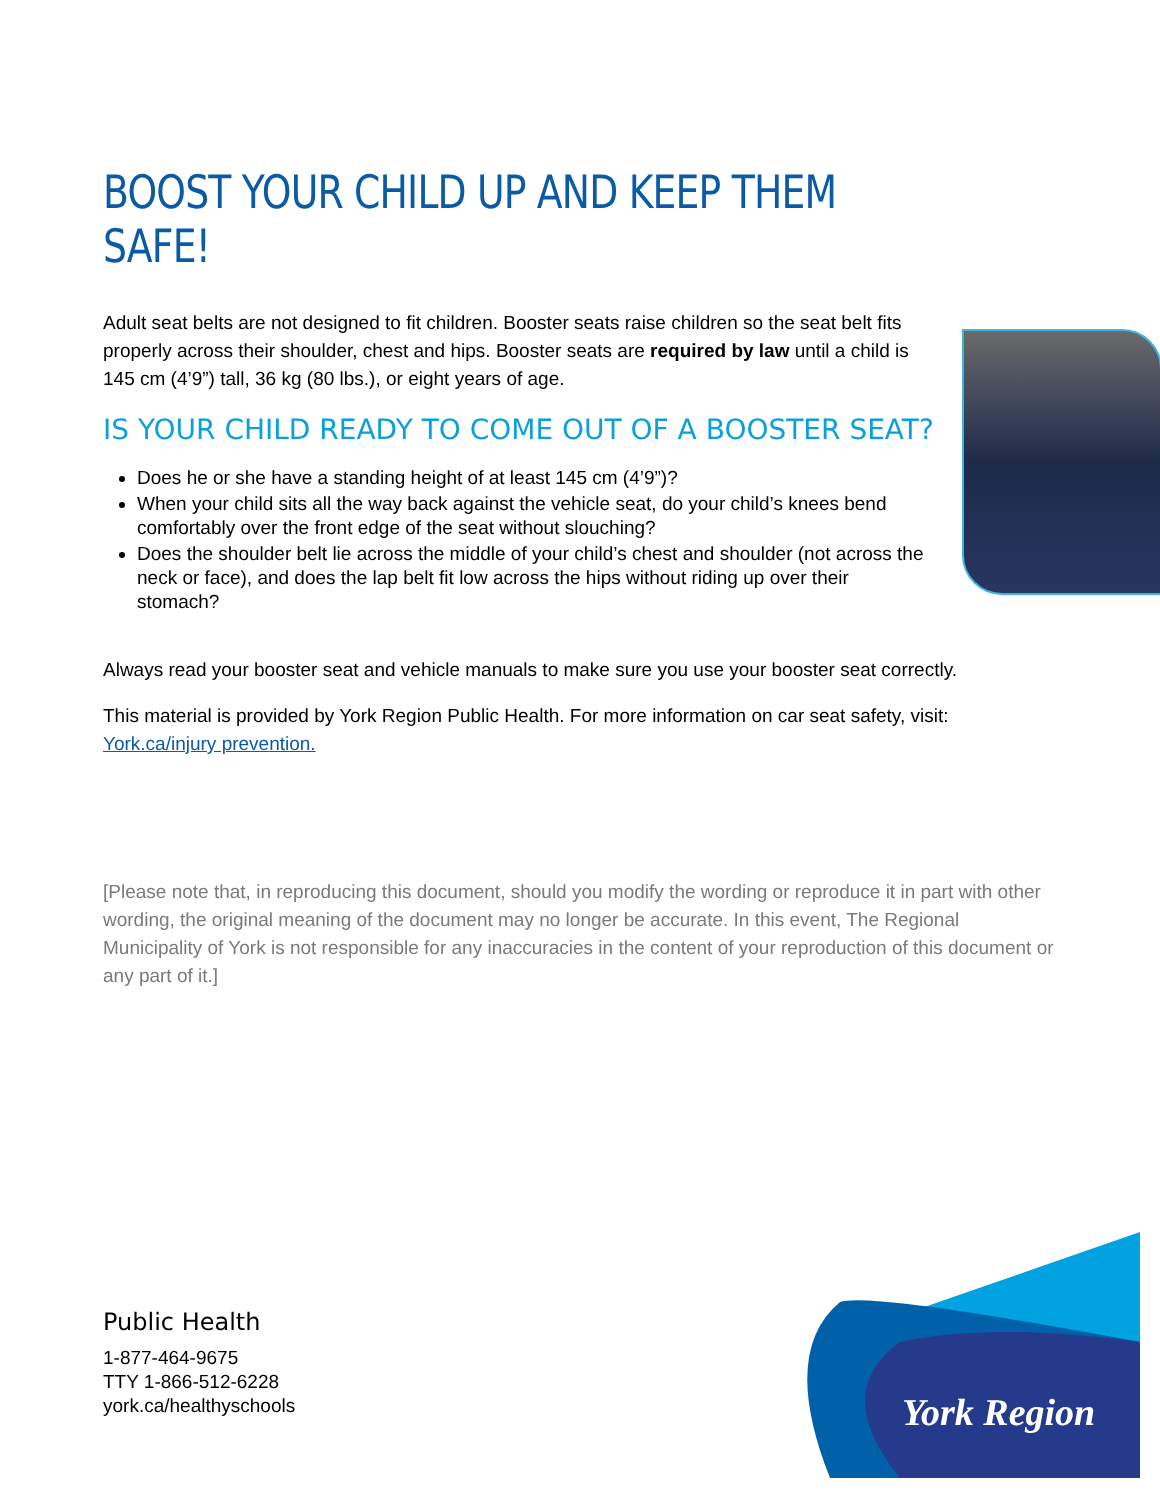BOOST YOUR CHILD UP AND KEEP THEM SAFE!
Adult seat belts are not designed to fit children. Booster seats raise children so the seat belt fits
properly across their shoulder, chest and hips. Booster seats are required by law until a child is 145 cm (4’9”) tall, 36 kg (80 lbs.), or eight years of age.
IS YOUR CHILD READY TO COME OUT OF A BOOSTER SEAT?
Does he or she have a standing height of at least 145 cm (4’9”)?
When your child sits all the way back against the vehicle seat, do your child’s knees bend comfortably over the front edge of the seat without slouching?
Does the shoulder belt lie across the middle of your child’s chest and shoulder (not across the neck or face), and does the lap belt fit low across the hips without riding up over their stomach?
Always read your booster seat and vehicle manuals to make sure you use your booster seat correctly.
This material is provided by York Region Public Health. For more information on car seat safety, visit: York.ca/injury prevention.
[Please note that, in reproducing this document, should you modify the wording or reproduce it in part with other wording, the original meaning of the document may no longer be accurate. In this event, The Regional Municipality of York is not responsible for any inaccuracies in the content of your reproduction of this document or any part of it.]
Public Health
1-877-464-9675
TTY 1-866-512-6228
york.ca/healthyschools
York Region